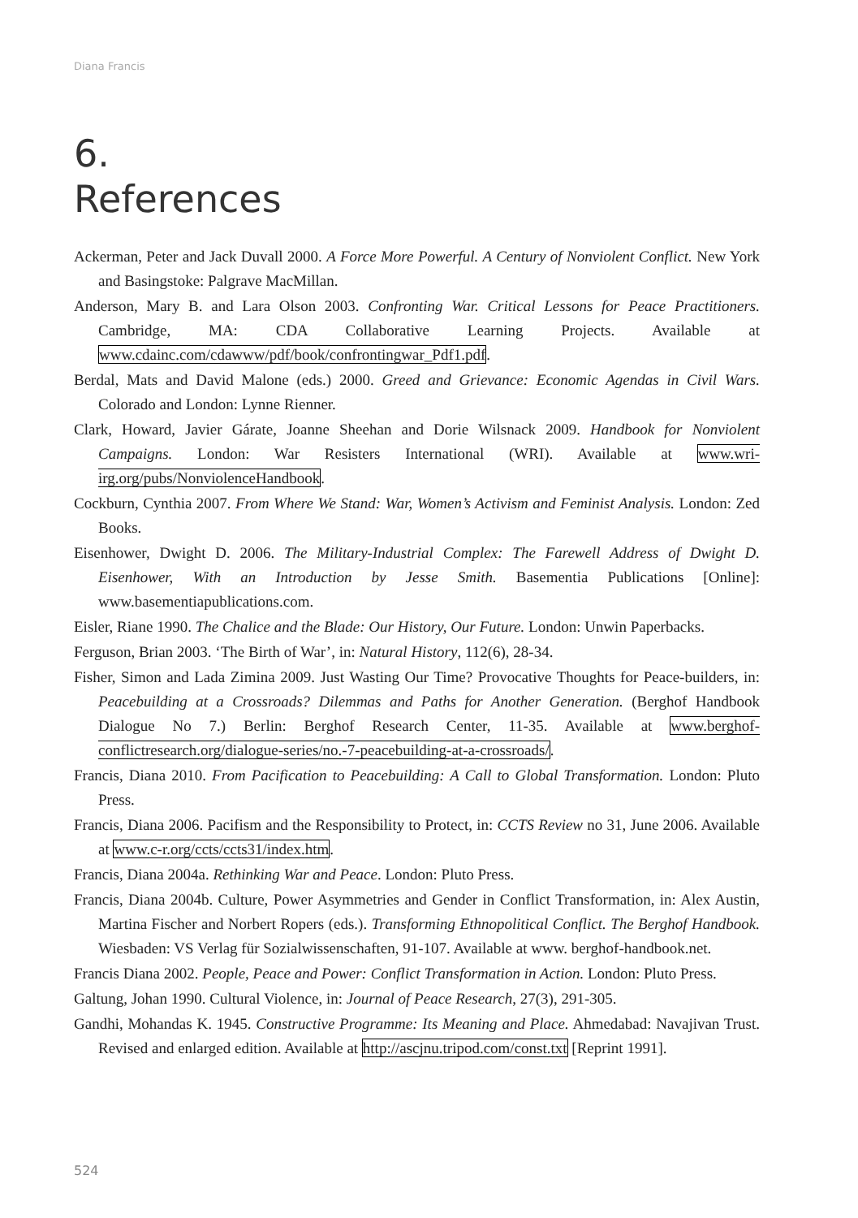Diana Francis
6.
References
Ackerman, Peter and Jack Duvall 2000. A Force More Powerful. A Century of Nonviolent Conflict. New York and Basingstoke: Palgrave MacMillan.
Anderson, Mary B. and Lara Olson 2003. Confronting War. Critical Lessons for Peace Practitioners. Cambridge, MA: CDA Collaborative Learning Projects. Available at www.cdainc.com/cdawww/pdf/book/confrontingwar_Pdf1.pdf.
Berdal, Mats and David Malone (eds.) 2000. Greed and Grievance: Economic Agendas in Civil Wars. Colorado and London: Lynne Rienner.
Clark, Howard, Javier Gárate, Joanne Sheehan and Dorie Wilsnack 2009. Handbook for Nonviolent Campaigns. London: War Resisters International (WRI). Available at www.wri-irg.org/pubs/NonviolenceHandbook.
Cockburn, Cynthia 2007. From Where We Stand: War, Women’s Activism and Feminist Analysis. London: Zed Books.
Eisenhower, Dwight D. 2006. The Military-Industrial Complex: The Farewell Address of Dwight D. Eisenhower, With an Introduction by Jesse Smith. Basementia Publications [Online]: www.basementiapublications.com.
Eisler, Riane 1990. The Chalice and the Blade: Our History, Our Future. London: Unwin Paperbacks.
Ferguson, Brian 2003. ‘The Birth of War’, in: Natural History, 112(6), 28-34.
Fisher, Simon and Lada Zimina 2009. Just Wasting Our Time? Provocative Thoughts for Peace-builders, in: Peacebuilding at a Crossroads? Dilemmas and Paths for Another Generation. (Berghof Handbook Dialogue No 7.) Berlin: Berghof Research Center, 11-35. Available at www.berghof-conflictresearch.org/dialogue-series/no.-7-peacebuilding-at-a-crossroads/.
Francis, Diana 2010. From Pacification to Peacebuilding: A Call to Global Transformation. London: Pluto Press.
Francis, Diana 2006. Pacifism and the Responsibility to Protect, in: CCTS Review no 31, June 2006. Available at www.c-r.org/ccts/ccts31/index.htm.
Francis, Diana 2004a. Rethinking War and Peace. London: Pluto Press.
Francis, Diana 2004b. Culture, Power Asymmetries and Gender in Conflict Transformation, in: Alex Austin, Martina Fischer and Norbert Ropers (eds.). Transforming Ethnopolitical Conflict. The Berghof Handbook. Wiesbaden: VS Verlag für Sozialwissenschaften, 91-107. Available at www. berghof-handbook.net.
Francis Diana 2002. People, Peace and Power: Conflict Transformation in Action. London: Pluto Press.
Galtung, Johan 1990. Cultural Violence, in: Journal of Peace Research, 27(3), 291-305.
Gandhi, Mohandas K. 1945. Constructive Programme: Its Meaning and Place. Ahmedabad: Navajivan Trust. Revised and enlarged edition. Available at http://ascjnu.tripod.com/const.txt [Reprint 1991].
524